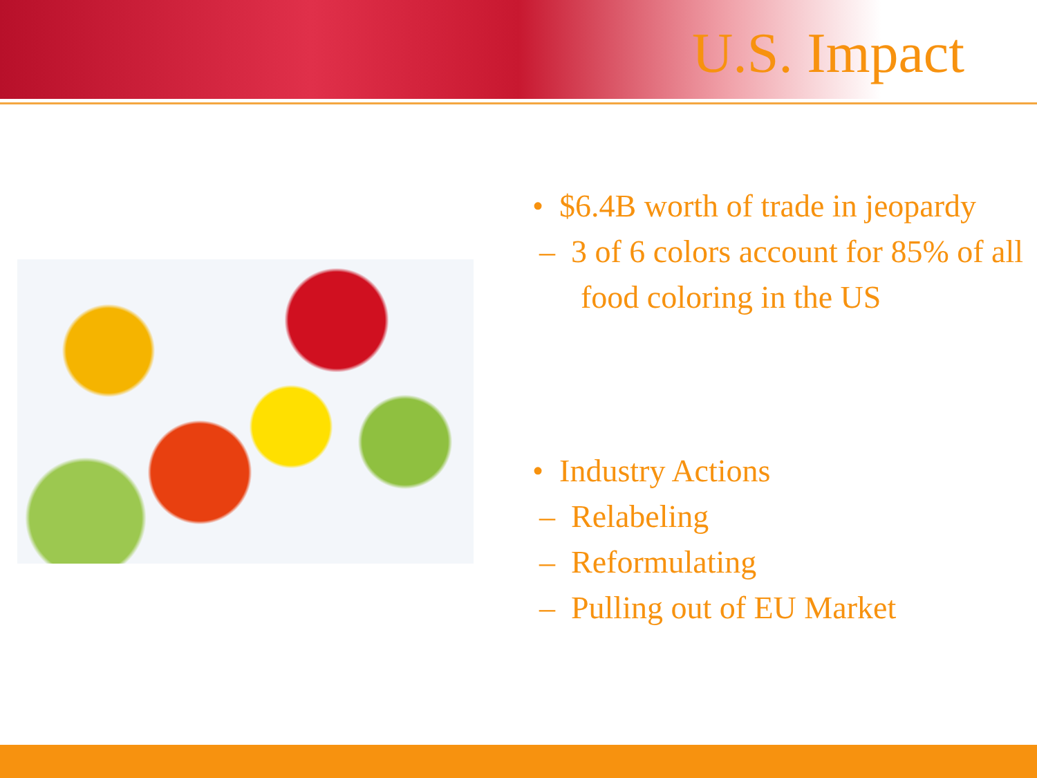U.S. Impact
• $6.4B worth of trade in jeopardy
– 3 of 6 colors account for 85% of all food coloring in the US
• Industry Actions
– Relabeling
– Reformulating
– Pulling out of EU Market